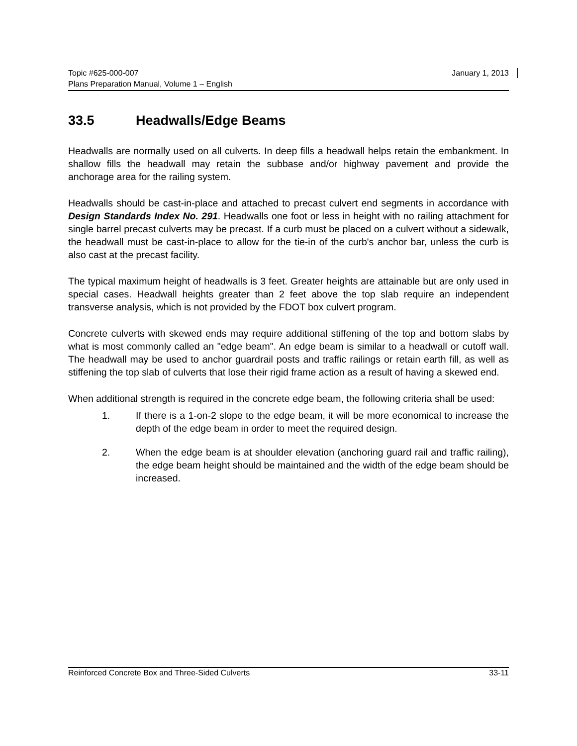Topic #625-000-007 January 1, 2013
Plans Preparation Manual, Volume 1 – English
33.5 Headwalls/Edge Beams
Headwalls are normally used on all culverts. In deep fills a headwall helps retain the embankment. In shallow fills the headwall may retain the subbase and/or highway pavement and provide the anchorage area for the railing system.
Headwalls should be cast-in-place and attached to precast culvert end segments in accordance with Design Standards Index No. 291. Headwalls one foot or less in height with no railing attachment for single barrel precast culverts may be precast. If a curb must be placed on a culvert without a sidewalk, the headwall must be cast-in-place to allow for the tie-in of the curb's anchor bar, unless the curb is also cast at the precast facility.
The typical maximum height of headwalls is 3 feet. Greater heights are attainable but are only used in special cases. Headwall heights greater than 2 feet above the top slab require an independent transverse analysis, which is not provided by the FDOT box culvert program.
Concrete culverts with skewed ends may require additional stiffening of the top and bottom slabs by what is most commonly called an "edge beam". An edge beam is similar to a headwall or cutoff wall. The headwall may be used to anchor guardrail posts and traffic railings or retain earth fill, as well as stiffening the top slab of culverts that lose their rigid frame action as a result of having a skewed end.
When additional strength is required in the concrete edge beam, the following criteria shall be used:
1. If there is a 1-on-2 slope to the edge beam, it will be more economical to increase the depth of the edge beam in order to meet the required design.
2. When the edge beam is at shoulder elevation (anchoring guard rail and traffic railing), the edge beam height should be maintained and the width of the edge beam should be increased.
Reinforced Concrete Box and Three-Sided Culverts 33-11